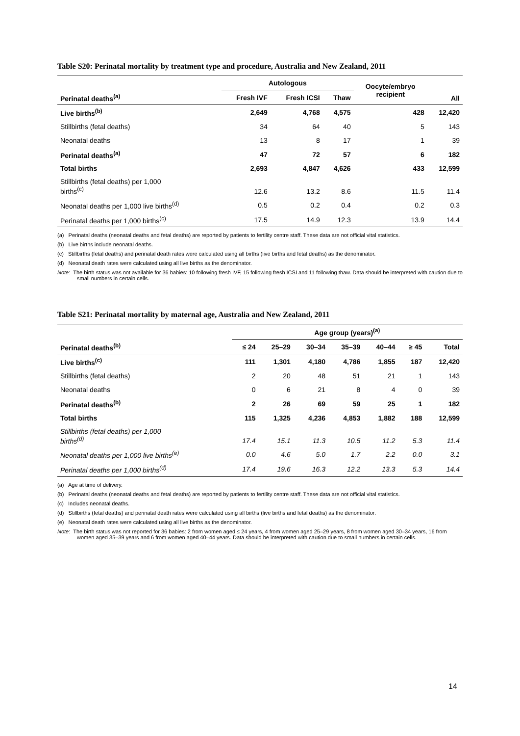Table S20: Perinatal mortality by treatment type and procedure, Australia and New Zealand, 2011
| | Autologous | | | Oocyte/embryo recipient | All |
| --- | --- | --- | --- | --- | --- |
| Perinatal deaths<sup>(a)</sup> | Fresh IVF | Fresh ICSI | Thaw | | |
| Live births<sup>(b)</sup> | 2,649 | 4,768 | 4,575 | 428 | 12,420 |
| Stillbirths (fetal deaths) | 34 | 64 | 40 | 5 | 143 |
| Neonatal deaths | 13 | 8 | 17 | 1 | 39 |
| Perinatal deaths<sup>(a)</sup> | 47 | 72 | 57 | 6 | 182 |
| Total births | 2,693 | 4,847 | 4,626 | 433 | 12,599 |
| Stillbirths (fetal deaths) per 1,000 births<sup>(c)</sup> | 12.6 | 13.2 | 8.6 | 11.5 | 11.4 |
| Neonatal deaths per 1,000 live births<sup>(d)</sup> | 0.5 | 0.2 | 0.4 | 0.2 | 0.3 |
| Perinatal deaths per 1,000 births<sup>(c)</sup> | 17.5 | 14.9 | 12.3 | 13.9 | 14.4 |
(a) Perinatal deaths (neonatal deaths and fetal deaths) are reported by patients to fertility centre staff. These data are not official vital statistics.
(b) Live births include neonatal deaths.
(c) Stillbirths (fetal deaths) and perinatal death rates were calculated using all births (live births and fetal deaths) as the denominator.
(d) Neonatal death rates were calculated using all live births as the denominator.
Note: The birth status was not available for 36 babies: 10 following fresh IVF, 15 following fresh ICSI and 11 following thaw. Data should be interpreted with caution due to small numbers in certain cells.
Table S21: Perinatal mortality by maternal age, Australia and New Zealand, 2011
| | Age group (years)<sup>(a)</sup> | | | | | | |
| --- | --- | --- | --- | --- | --- | --- | --- |
| Perinatal deaths<sup>(b)</sup> | ≤ 24 | 25–29 | 30–34 | 35–39 | 40–44 | ≥ 45 | Total |
| Live births<sup>(c)</sup> | 111 | 1,301 | 4,180 | 4,786 | 1,855 | 187 | 12,420 |
| Stillbirths (fetal deaths) | 2 | 20 | 48 | 51 | 21 | 1 | 143 |
| Neonatal deaths | 0 | 6 | 21 | 8 | 4 | 0 | 39 |
| Perinatal deaths<sup>(b)</sup> | 2 | 26 | 69 | 59 | 25 | 1 | 182 |
| Total births | 115 | 1,325 | 4,236 | 4,853 | 1,882 | 188 | 12,599 |
| Stillbirths (fetal deaths) per 1,000 births<sup>(d)</sup> | 17.4 | 15.1 | 11.3 | 10.5 | 11.2 | 5.3 | 11.4 |
| Neonatal deaths per 1,000 live births<sup>(e)</sup> | 0.0 | 4.6 | 5.0 | 1.7 | 2.2 | 0.0 | 3.1 |
| Perinatal deaths per 1,000 births<sup>(d)</sup> | 17.4 | 19.6 | 16.3 | 12.2 | 13.3 | 5.3 | 14.4 |
(a) Age at time of delivery.
(b) Perinatal deaths (neonatal deaths and fetal deaths) are reported by patients to fertility centre staff. These data are not official vital statistics.
(c) Includes neonatal deaths.
(d) Stillbirths (fetal deaths) and perinatal death rates were calculated using all births (live births and fetal deaths) as the denominator.
(e) Neonatal death rates were calculated using all live births as the denominator.
Note: The birth status was not reported for 36 babies: 2 from women aged ≤ 24 years, 4 from women aged 25–29 years, 8 from women aged 30–34 years, 16 from women aged 35–39 years and 6 from women aged 40–44 years. Data should be interpreted with caution due to small numbers in certain cells.
14